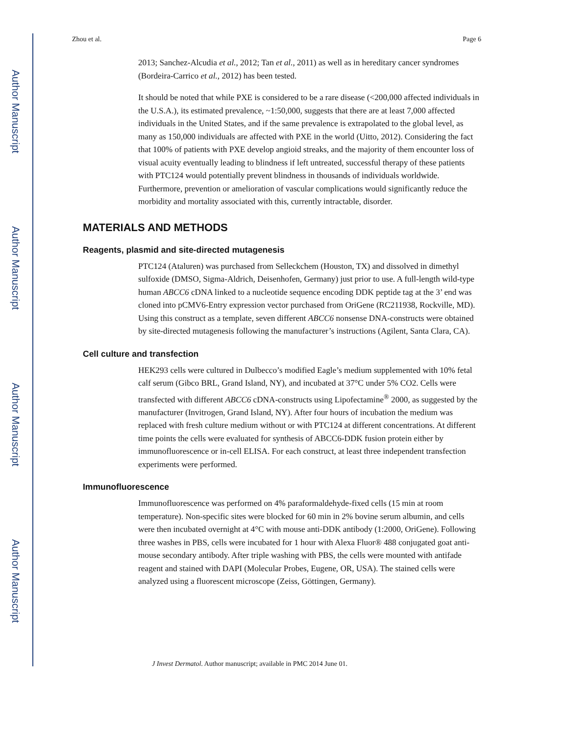Author Manuscript
Author Manuscript
Author Manuscript
Author Manuscript
Zhou et al. Page 6
2013; Sanchez-Alcudia et al., 2012; Tan et al., 2011) as well as in hereditary cancer syndromes (Bordeira-Carrico et al., 2012) has been tested.
It should be noted that while PXE is considered to be a rare disease (<200,000 affected individuals in the U.S.A.), its estimated prevalence, ~1:50,000, suggests that there are at least 7,000 affected individuals in the United States, and if the same prevalence is extrapolated to the global level, as many as 150,000 individuals are affected with PXE in the world (Uitto, 2012). Considering the fact that 100% of patients with PXE develop angioid streaks, and the majority of them encounter loss of visual acuity eventually leading to blindness if left untreated, successful therapy of these patients with PTC124 would potentially prevent blindness in thousands of individuals worldwide. Furthermore, prevention or amelioration of vascular complications would significantly reduce the morbidity and mortality associated with this, currently intractable, disorder.
MATERIALS AND METHODS
Reagents, plasmid and site-directed mutagenesis
PTC124 (Ataluren) was purchased from Selleckchem (Houston, TX) and dissolved in dimethyl sulfoxide (DMSO, Sigma-Aldrich, Deisenhofen, Germany) just prior to use. A full-length wild-type human ABCC6 cDNA linked to a nucleotide sequence encoding DDK peptide tag at the 3’ end was cloned into pCMV6-Entry expression vector purchased from OriGene (RC211938, Rockville, MD). Using this construct as a template, seven different ABCC6 nonsense DNA-constructs were obtained by site-directed mutagenesis following the manufacturer’s instructions (Agilent, Santa Clara, CA).
Cell culture and transfection
HEK293 cells were cultured in Dulbecco’s modified Eagle’s medium supplemented with 10% fetal calf serum (Gibco BRL, Grand Island, NY), and incubated at 37°C under 5% CO2. Cells were transfected with different ABCC6 cDNA-constructs using Lipofectamine<sup>®</sup> 2000, as suggested by the manufacturer (Invitrogen, Grand Island, NY). After four hours of incubation the medium was replaced with fresh culture medium without or with PTC124 at different concentrations. At different time points the cells were evaluated for synthesis of ABCC6-DDK fusion protein either by immunofluorescence or in-cell ELISA. For each construct, at least three independent transfection experiments were performed.
Immunofluorescence
Immunofluorescence was performed on 4% paraformaldehyde-fixed cells (15 min at room temperature). Non-specific sites were blocked for 60 min in 2% bovine serum albumin, and cells were then incubated overnight at 4°C with mouse anti-DDK antibody (1:2000, OriGene). Following three washes in PBS, cells were incubated for 1 hour with Alexa Fluor® 488 conjugated goat anti-mouse secondary antibody. After triple washing with PBS, the cells were mounted with antifade reagent and stained with DAPI (Molecular Probes, Eugene, OR, USA). The stained cells were analyzed using a fluorescent microscope (Zeiss, Göttingen, Germany).
J Invest Dermatol. Author manuscript; available in PMC 2014 June 01.